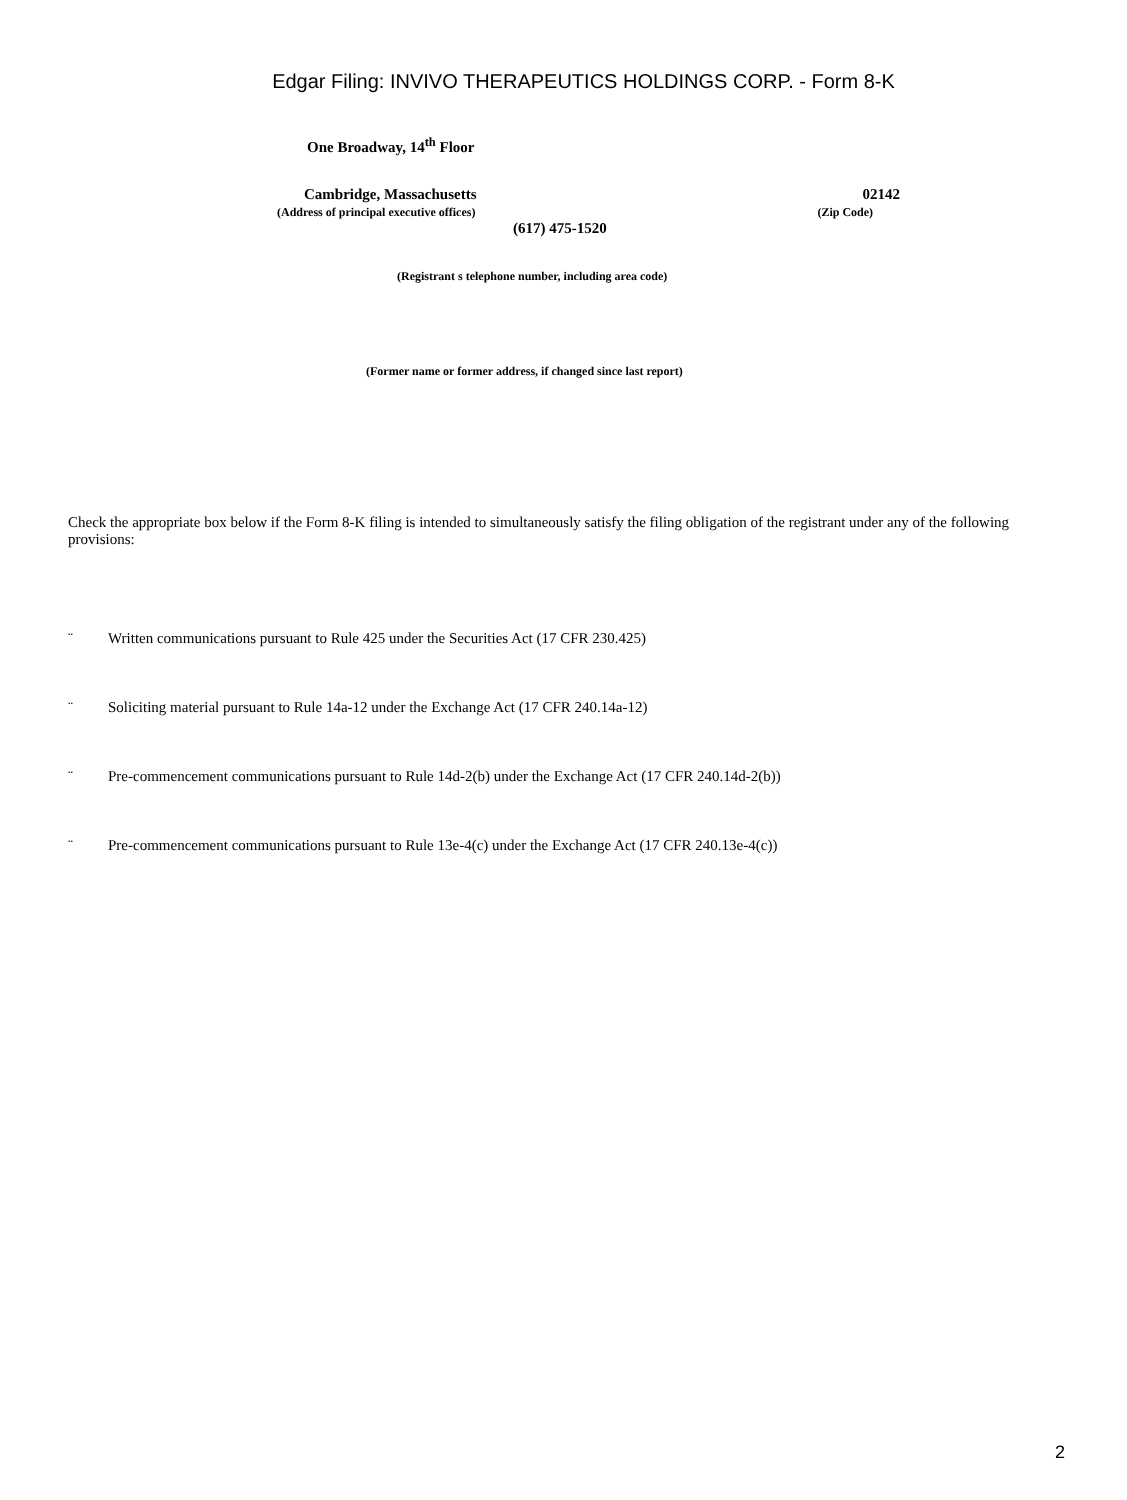Edgar Filing: INVIVO THERAPEUTICS HOLDINGS CORP. - Form 8-K
One Broadway, 14<sup>th</sup> Floor
Cambridge, Massachusetts 02142
(Address of principal executive offices) (Zip Code)
(617) 475-1520
(Registrant s telephone number, including area code)
(Former name or former address, if changed since last report)
Check the appropriate box below if the Form 8-K filing is intended to simultaneously satisfy the filing obligation of the registrant under any of the following provisions:
¨ Written communications pursuant to Rule 425 under the Securities Act (17 CFR 230.425)
¨ Soliciting material pursuant to Rule 14a-12 under the Exchange Act (17 CFR 240.14a-12)
¨ Pre-commencement communications pursuant to Rule 14d-2(b) under the Exchange Act (17 CFR 240.14d-2(b))
¨ Pre-commencement communications pursuant to Rule 13e-4(c) under the Exchange Act (17 CFR 240.13e-4(c))
2